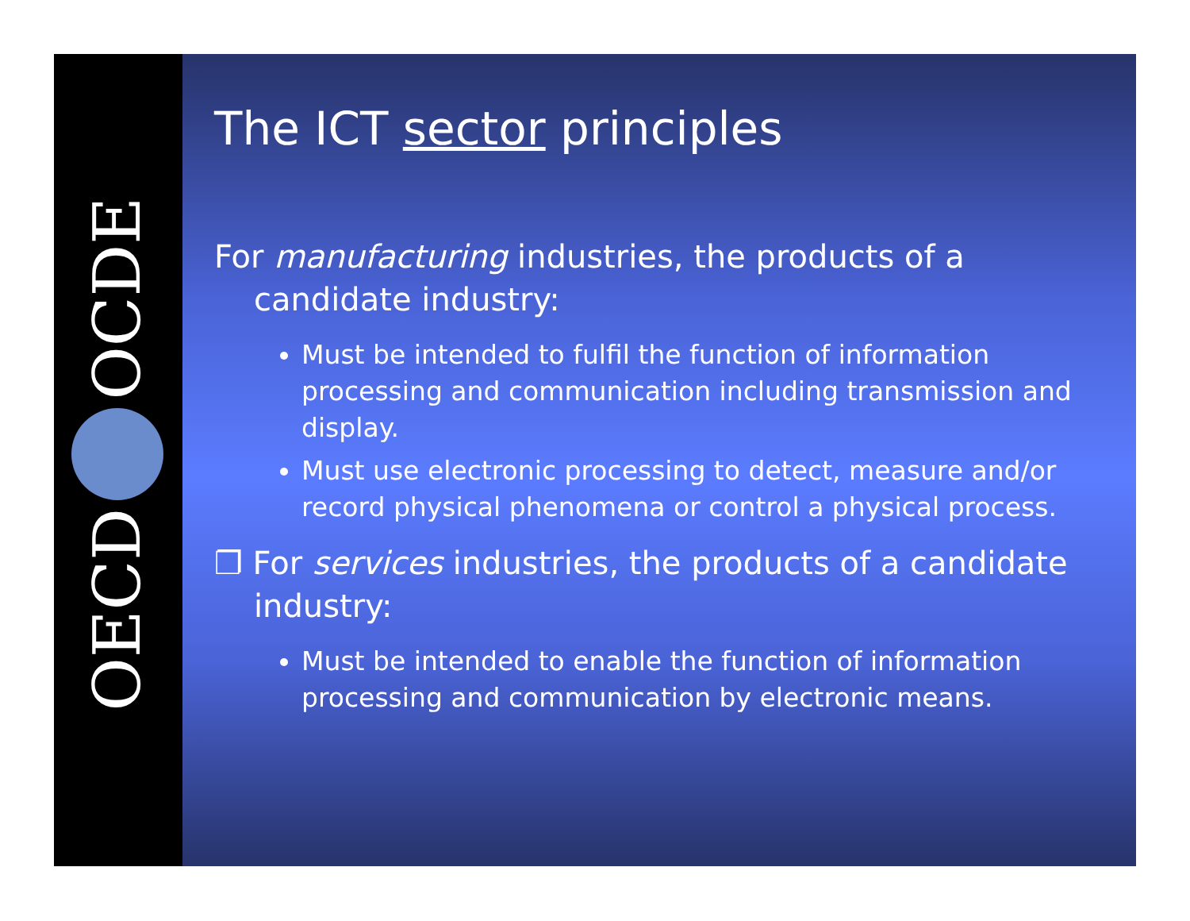OCDE
OECD
The ICT sector principles
For manufacturing industries, the products of a candidate industry:
Must be intended to fulfil the function of information processing and communication including transmission and display.
Must use electronic processing to detect, measure and/or record physical phenomena or control a physical process.
❐ For services industries, the products of a candidate industry:
Must be intended to enable the function of information processing and communication by electronic means.